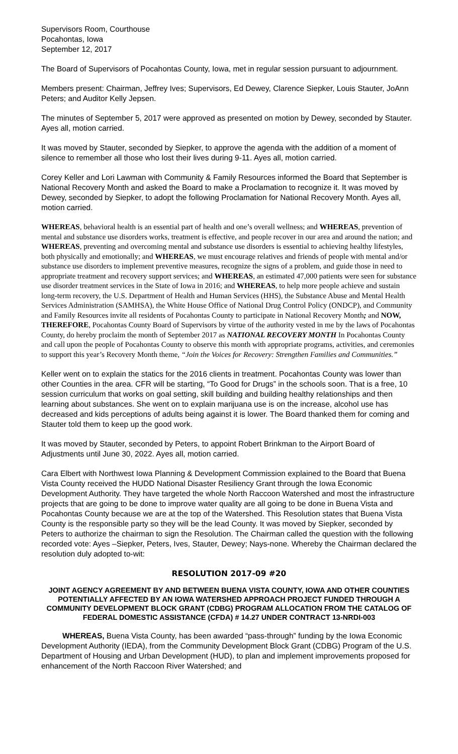Supervisors Room, Courthouse
Pocahontas, Iowa
September 12, 2017
The Board of Supervisors of Pocahontas County, Iowa, met in regular session pursuant to adjournment.
Members present: Chairman, Jeffrey Ives; Supervisors, Ed Dewey, Clarence Siepker, Louis Stauter, JoAnn Peters; and Auditor Kelly Jepsen.
The minutes of September 5, 2017 were approved as presented on motion by Dewey, seconded by Stauter. Ayes all, motion carried.
It was moved by Stauter, seconded by Siepker, to approve the agenda with the addition of a moment of silence to remember all those who lost their lives during 9-11. Ayes all, motion carried.
Corey Keller and Lori Lawman with Community & Family Resources informed the Board that September is National Recovery Month and asked the Board to make a Proclamation to recognize it. It was moved by Dewey, seconded by Siepker, to adopt the following Proclamation for National Recovery Month. Ayes all, motion carried.
WHEREAS, behavioral health is an essential part of health and one’s overall wellness; and WHEREAS, prevention of mental and substance use disorders works, treatment is effective, and people recover in our area and around the nation; and WHEREAS, preventing and overcoming mental and substance use disorders is essential to achieving healthy lifestyles, both physically and emotionally; and WHEREAS, we must encourage relatives and friends of people with mental and/or substance use disorders to implement preventive measures, recognize the signs of a problem, and guide those in need to appropriate treatment and recovery support services; and WHEREAS, an estimated 47,000 patients were seen for substance use disorder treatment services in the State of Iowa in 2016; and WHEREAS, to help more people achieve and sustain long-term recovery, the U.S. Department of Health and Human Services (HHS), the Substance Abuse and Mental Health Services Administration (SAMHSA), the White House Office of National Drug Control Policy (ONDCP), and Community and Family Resources invite all residents of Pocahontas County to participate in National Recovery Month; and NOW, THEREFORE, Pocahontas County Board of Supervisors by virtue of the authority vested in me by the laws of Pocahontas County, do hereby proclaim the month of September 2017 as NATIONAL RECOVERY MONTH In Pocahontas County and call upon the people of Pocahontas County to observe this month with appropriate programs, activities, and ceremonies to support this year’s Recovery Month theme, “Join the Voices for Recovery: Strengthen Families and Communities.”
Keller went on to explain the statics for the 2016 clients in treatment. Pocahontas County was lower than other Counties in the area. CFR will be starting, “To Good for Drugs” in the schools soon. That is a free, 10 session curriculum that works on goal setting, skill building and building healthy relationships and then learning about substances. She went on to explain marijuana use is on the increase, alcohol use has decreased and kids perceptions of adults being against it is lower. The Board thanked them for coming and Stauter told them to keep up the good work.
It was moved by Stauter, seconded by Peters, to appoint Robert Brinkman to the Airport Board of Adjustments until June 30, 2022. Ayes all, motion carried.
Cara Elbert with Northwest Iowa Planning & Development Commission explained to the Board that Buena Vista County received the HUDD National Disaster Resiliency Grant through the Iowa Economic Development Authority. They have targeted the whole North Raccoon Watershed and most the infrastructure projects that are going to be done to improve water quality are all going to be done in Buena Vista and Pocahontas County because we are at the top of the Watershed. This Resolution states that Buena Vista County is the responsible party so they will be the lead County. It was moved by Siepker, seconded by Peters to authorize the chairman to sign the Resolution. The Chairman called the question with the following recorded vote: Ayes –Siepker, Peters, Ives, Stauter, Dewey; Nays-none. Whereby the Chairman declared the resolution duly adopted to-wit:
RESOLUTION 2017-09 #20
JOINT AGENCY AGREEMENT BY AND BETWEEN BUENA VISTA COUNTY, IOWA AND OTHER COUNTIES POTENTIALLY AFFECTED BY AN IOWA WATERSHED APPROACH PROJECT FUNDED THROUGH A COMMUNITY DEVELOPMENT BLOCK GRANT (CDBG) PROGRAM ALLOCATION FROM THE CATALOG OF FEDERAL DOMESTIC ASSISTANCE (CFDA) # 14.27 UNDER CONTRACT 13-NRDI-003
WHEREAS, Buena Vista County, has been awarded “pass-through” funding by the Iowa Economic Development Authority (IEDA), from the Community Development Block Grant (CDBG) Program of the U.S. Department of Housing and Urban Development (HUD), to plan and implement improvements proposed for enhancement of the North Raccoon River Watershed; and